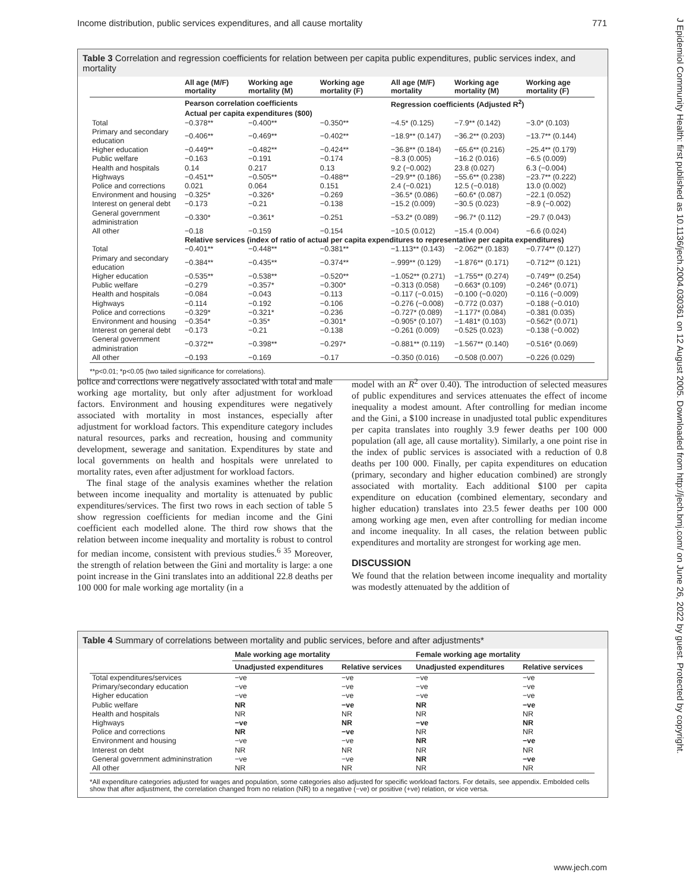Income distribution, public services expenditures, and all cause mortality 771
J Epidemiol Community Health: first published as 10.1136/jech.2004.030361 on 12 August 2005. Downloaded from http://jech.bmj.com/ on June 26, 2022 by guest. Protected by copyright.
Table 3 Correlation and regression coefficients for relation between per capita public expenditures, public services index, and mortality
| | All age (M/F) mortality | Working age mortality (M) | Working age mortality (F) | All age (M/F) mortality | Working age mortality (M) | Working age mortality (F) |
| --- | --- | --- | --- | --- | --- | --- |
| | Pearson correlation coefficients | | | Regression coefficients (Adjusted R<sup>2</sup>) | | |
| | Actual per capita expenditures ($00) | | | | | |
| Total | −0.378** | −0.400** | −0.350** | −4.5* (0.125) | −7.9** (0.142) | −3.0* (0.103) |
| Primary and secondary education | −0.406** | −0.469** | −0.402** | −18.9** (0.147) | −36.2** (0.203) | −13.7** (0.144) |
| Higher education | −0.449** | −0.482** | −0.424** | −36.8** (0.184) | −65.6** (0.216) | −25.4** (0.179) |
| Public welfare | −0.163 | −0.191 | −0.174 | −8.3 (0.005) | −16.2 (0.016) | −6.5 (0.009) |
| Health and hospitals | 0.14 | 0.217 | 0.13 | 9.2 (−0.002) | 23.8 (0.027) | 6.3 (−0.004) |
| Highways | −0.451** | −0.505** | −0.488** | −29.9** (0.186) | −55.6** (0.238) | −23.7** (0.222) |
| Police and corrections | 0.021 | 0.064 | 0.151 | 2.4 (−0.021) | 12.5 (−0.018) | 13.0 (0.002) |
| Environment and housing | −0.325* | −0.326* | −0.269 | −36.5* (0.086) | −60.6* (0.087) | −22.1 (0.052) |
| Interest on general debt | −0.173 | −0.21 | −0.138 | −15.2 (0.009) | −30.5 (0.023) | −8.9 (−0.002) |
| General government administration | −0.330* | −0.361* | −0.251 | −53.2* (0.089) | −96.7* (0.112) | −29.7 (0.043) |
| All other | −0.18 | −0.159 | −0.154 | −10.5 (0.012) | −15.4 (0.004) | −6.6 (0.024) |
| | Relative services (index of ratio of actual per capita expenditures to representative per capita expenditures) | | | | | |
| Total | −0.401** | −0.448** | −0.381** | −1.113** (0.143) | −2.062** (0.183) | −0.774** (0.127) |
| Primary and secondary education | −0.384** | −0.435** | −0.374** | −.999** (0.129) | −1.876** (0.171) | −0.712** (0.121) |
| Higher education | −0.535** | −0.538** | −0.520** | −1.052** (0.271) | −1.755** (0.274) | −0.749** (0.254) |
| Public welfare | −0.279 | −0.357* | −0.300* | −0.313 (0.058) | −0.663* (0.109) | −0.246* (0.071) |
| Health and hospitals | −0.084 | −0.043 | −0.113 | −0.117 (−0.015) | −0.100 (−0.020) | −0.116 (−0.009) |
| Highways | −0.114 | −0.192 | −0.106 | −0.276 (−0.008) | −0.772 (0.037) | −0.188 (−0.010) |
| Police and corrections | −0.329* | −0.321* | −0.236 | −0.727* (0.089) | −1.177* (0.084) | −0.381 (0.035) |
| Environment and housing | −0.354* | −0.35* | −0.301* | −0.905* (0.107) | −1.481* (0.103) | −0.562* (0.071) |
| Interest on general debt | −0.173 | −0.21 | −0.138 | −0.261 (0.009) | −0.525 (0.023) | −0.138 (−0.002) |
| General government administration | −0.372** | −0.398** | −0.297* | −0.881** (0.119) | −1.567** (0.140) | −0.516* (0.069) |
| All other | −0.193 | −0.169 | −0.17 | −0.350 (0.016) | −0.508 (0.007) | −0.226 (0.029) |
**p<0.01; *p<0.05 (two tailed significance for correlations).
police and corrections were negatively associated with total and male working age mortality, but only after adjustment for workload factors. Environment and housing expenditures were negatively associated with mortality in most instances, especially after adjustment for workload factors. This expenditure category includes natural resources, parks and recreation, housing and community development, sewerage and sanitation. Expenditures by state and local governments on health and hospitals were unrelated to mortality rates, even after adjustment for workload factors.
The final stage of the analysis examines whether the relation between income inequality and mortality is attenuated by public expenditures/services. The first two rows in each section of table 5 show regression coefficients for median income and the Gini coefficient each modelled alone. The third row shows that the relation between income inequality and mortality is robust to control for median income, consistent with previous studies.<sup>6 35</sup> Moreover, the strength of relation between the Gini and mortality is large: a one point increase in the Gini translates into an additional 22.8 deaths per 100 000 for male working age mortality (in a
model with an R<sup>2</sup> over 0.40). The introduction of selected measures of public expenditures and services attenuates the effect of income inequality a modest amount. After controlling for median income and the Gini, a $100 increase in unadjusted total public expenditures per capita translates into roughly 3.9 fewer deaths per 100 000 population (all age, all cause mortality). Similarly, a one point rise in the index of public services is associated with a reduction of 0.8 deaths per 100 000. Finally, per capita expenditures on education (primary, secondary and higher education combined) are strongly associated with mortality. Each additional $100 per capita expenditure on education (combined elementary, secondary and higher education) translates into 23.5 fewer deaths per 100 000 among working age men, even after controlling for median income and income inequality. In all cases, the relation between public expenditures and mortality are strongest for working age men.
DISCUSSION
We found that the relation between income inequality and mortality was modestly attenuated by the addition of
Table 4 Summary of correlations between mortality and public services, before and after adjustments*
| | Male working age mortality | | Female working age mortality | |
| --- | --- | --- | --- | --- |
| | Unadjusted expenditures | Relative services | Unadjusted expenditures | Relative services |
| Total expenditures/services | −ve | −ve | −ve | −ve |
| Primary/secondary education | −ve | −ve | −ve | −ve |
| Higher education | −ve | −ve | −ve | −ve |
| Public welfare | NR | −ve | NR | −ve |
| Health and hospitals | NR | NR | NR | NR |
| Highways | −ve | NR | −ve | NR |
| Police and corrections | NR | −ve | NR | NR |
| Environment and housing | −ve | −ve | NR | −ve |
| Interest on debt | NR | NR | NR | NR |
| General government admininstration | −ve | −ve | NR | −ve |
| All other | NR | NR | NR | NR |
*All expenditure categories adjusted for wages and population, some categories also adjusted for specific workload factors. For details, see appendix. Embolded cells show that after adjustment, the correlation changed from no relation (NR) to a negative (−ve) or positive (+ve) relation, or vice versa.
www.jech.com